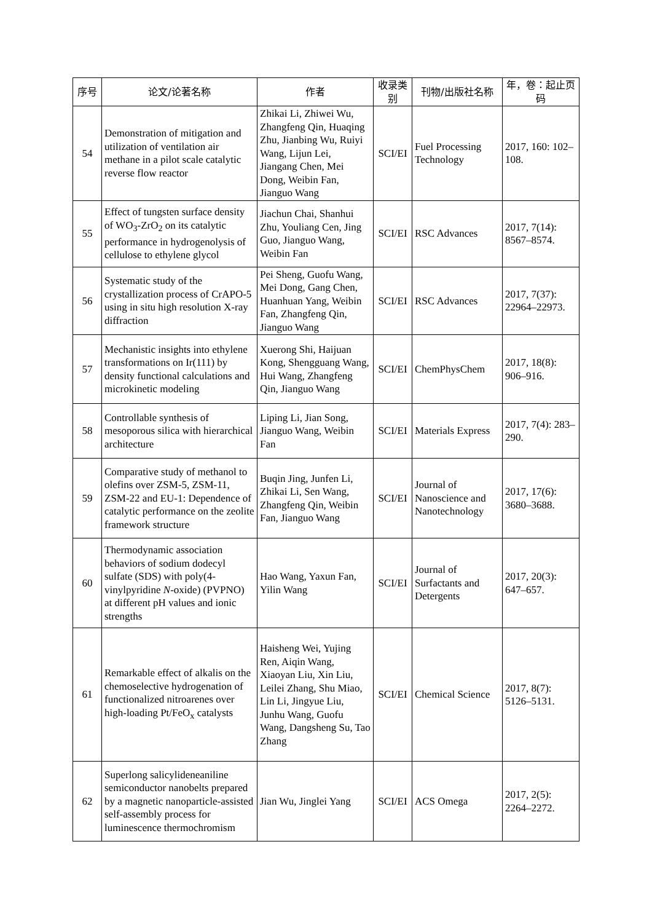| 序号 | 论文/论著名称 | 作者 | 收录类别 | 刊物/出版社名称 | 年，卷：起止页码 |
| --- | --- | --- | --- | --- | --- |
| 54 | Demonstration of mitigation and utilization of ventilation air methane in a pilot scale catalytic reverse flow reactor | Zhikai Li, Zhiwei Wu, Zhangfeng Qin, Huaqing Zhu, Jianbing Wu, Ruiyi Wang, Lijun Lei, Jiangang Chen, Mei Dong, Weibin Fan, Jianguo Wang | SCI/EI | Fuel Processing Technology | 2017, 160: 102–108. |
| 55 | Effect of tungsten surface density of WO<sub>3</sub>-ZrO<sub>2</sub> on its catalytic performance in hydrogenolysis of cellulose to ethylene glycol | Jiachun Chai, Shanhui Zhu, Youliang Cen, Jing Guo, Jianguo Wang, Weibin Fan | SCI/EI | RSC Advances | 2017, 7(14): 8567–8574. |
| 56 | Systematic study of the crystallization process of CrAPO-5 using in situ high resolution X-ray diffraction | Pei Sheng, Guofu Wang, Mei Dong, Gang Chen, Huanhuan Yang, Weibin Fan, Zhangfeng Qin, Jianguo Wang | SCI/EI | RSC Advances | 2017, 7(37): 22964–22973. |
| 57 | Mechanistic insights into ethylene transformations on Ir(111) by density functional calculations and microkinetic modeling | Xuerong Shi, Haijuan Kong, Shengguang Wang, Hui Wang, Zhangfeng Qin, Jianguo Wang | SCI/EI | ChemPhysChem | 2017, 18(8): 906–916. |
| 58 | Controllable synthesis of mesoporous silica with hierarchical architecture | Liping Li, Jian Song, Jianguo Wang, Weibin Fan | SCI/EI | Materials Express | 2017, 7(4): 283–290. |
| 59 | Comparative study of methanol to olefins over ZSM-5, ZSM-11, ZSM-22 and EU-1: Dependence of catalytic performance on the zeolite framework structure | Buqin Jing, Junfen Li, Zhikai Li, Sen Wang, Zhangfeng Qin, Weibin Fan, Jianguo Wang | SCI/EI | Journal of Nanoscience and Nanotechnology | 2017, 17(6): 3680–3688. |
| 60 | Thermodynamic association behaviors of sodium dodecyl sulfate (SDS) with poly(4-vinylpyridine N -oxide) (PVPNO) at different pH values and ionic strengths | Hao Wang, Yaxun Fan, Yilin Wang | SCI/EI | Journal of Surfactants and Detergents | 2017, 20(3): 647–657. |
| 61 | Remarkable effect of alkalis on the chemoselective hydrogenation of functionalized nitroarenes over high-loading Pt/FeO<sub>x</sub> catalysts | Haisheng Wei, Yujing Ren, Aiqin Wang, Xiaoyan Liu, Xin Liu, Leilei Zhang, Shu Miao, Lin Li, Jingyue Liu, Junhu Wang, Guofu Wang, Dangsheng Su, Tao Zhang | SCI/EI | Chemical Science | 2017, 8(7): 5126–5131. |
| 62 | Superlong salicylideneaniline semiconductor nanobelts prepared by a magnetic nanoparticle-assisted self-assembly process for luminescence thermochromism | Jian Wu, Jinglei Yang | SCI/EI | ACS Omega | 2017, 2(5): 2264–2272. |